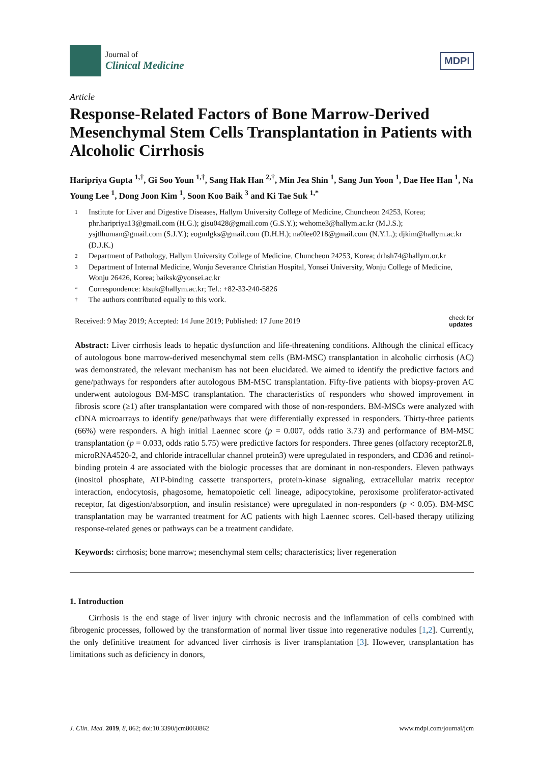Journal of
Clinical Medicine
MDPI
Article
Response-Related Factors of Bone Marrow-Derived Mesenchymal Stem Cells Transplantation in Patients with Alcoholic Cirrhosis
Haripriya Gupta <sup>1,†</sup>, Gi Soo Youn <sup>1,†</sup>, Sang Hak Han <sup>2,†</sup>, Min Jea Shin <sup>1</sup>, Sang Jun Yoon <sup>1</sup>, Dae Hee Han <sup>1</sup>, Na Young Lee <sup>1</sup>, Dong Joon Kim <sup>1</sup>, Soon Koo Baik <sup>3</sup> and Ki Tae Suk <sup>1,*</sup>
1 Institute for Liver and Digestive Diseases, Hallym University College of Medicine, Chuncheon 24253, Korea; phr.haripriya13@gmail.com (H.G.); gisu0428@gmail.com (G.S.Y.); wehome3@hallym.ac.kr (M.J.S.); ysjtlhuman@gmail.com (S.J.Y.); eogmlgks@gmail.com (D.H.H.); na0lee0218@gmail.com (N.Y.L.); djkim@hallym.ac.kr (D.J.K.)
2 Department of Pathology, Hallym University College of Medicine, Chuncheon 24253, Korea; drhsh74@hallym.or.kr
3 Department of Internal Medicine, Wonju Severance Christian Hospital, Yonsei University, Wonju College of Medicine, Wonju 26426, Korea; baiksk@yonsei.ac.kr
* Correspondence: ktsuk@hallym.ac.kr; Tel.: +82-33-240-5826
† The authors contributed equally to this work.
Received: 9 May 2019; Accepted: 14 June 2019; Published: 17 June 2019 check for
updates
Abstract: Liver cirrhosis leads to hepatic dysfunction and life-threatening conditions. Although the clinical efficacy of autologous bone marrow-derived mesenchymal stem cells (BM-MSC) transplantation in alcoholic cirrhosis (AC) was demonstrated, the relevant mechanism has not been elucidated. We aimed to identify the predictive factors and gene/pathways for responders after autologous BM-MSC transplantation. Fifty-five patients with biopsy-proven AC underwent autologous BM-MSC transplantation. The characteristics of responders who showed improvement in fibrosis score (≥1) after transplantation were compared with those of non-responders. BM-MSCs were analyzed with cDNA microarrays to identify gene/pathways that were differentially expressed in responders. Thirty-three patients (66%) were responders. A high initial Laennec score (p = 0.007, odds ratio 3.73) and performance of BM-MSC transplantation (p = 0.033, odds ratio 5.75) were predictive factors for responders. Three genes (olfactory receptor2L8, microRNA4520-2, and chloride intracellular channel protein3) were upregulated in responders, and CD36 and retinol-binding protein 4 are associated with the biologic processes that are dominant in non-responders. Eleven pathways (inositol phosphate, ATP-binding cassette transporters, protein-kinase signaling, extracellular matrix receptor interaction, endocytosis, phagosome, hematopoietic cell lineage, adipocytokine, peroxisome proliferator-activated receptor, fat digestion/absorption, and insulin resistance) were upregulated in non-responders (p < 0.05). BM-MSC transplantation may be warranted treatment for AC patients with high Laennec scores. Cell-based therapy utilizing response-related genes or pathways can be a treatment candidate.
Keywords: cirrhosis; bone marrow; mesenchymal stem cells; characteristics; liver regeneration
1. Introduction
Cirrhosis is the end stage of liver injury with chronic necrosis and the inflammation of cells combined with fibrogenic processes, followed by the transformation of normal liver tissue into regenerative nodules [1,2]. Currently, the only definitive treatment for advanced liver cirrhosis is liver transplantation [3]. However, transplantation has limitations such as deficiency in donors,
J. Clin. Med. 2019, 8, 862; doi:10.3390/jcm8060862 www.mdpi.com/journal/jcm